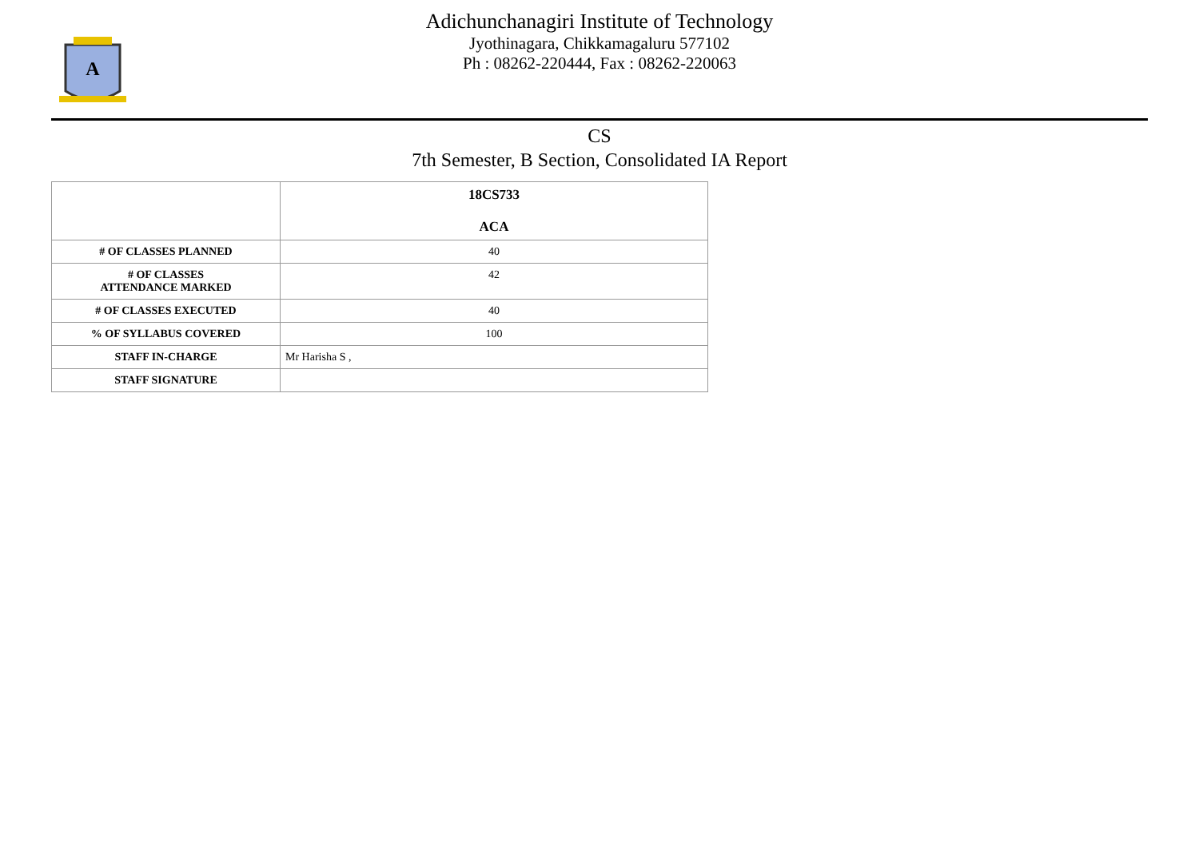A
Adichunchanagiri Institute of Technology
Jyothinagara, Chikkamagaluru 577102
Ph : 08262-220444, Fax : 08262-220063
CS
7th Semester, B Section, Consolidated IA Report
| | 18CS733 ACA |
| # OF CLASSES PLANNED | 40 |
| # OF CLASSES ATTENDANCE MARKED | 42 |
| # OF CLASSES EXECUTED | 40 |
| % OF SYLLABUS COVERED | 100 |
| STAFF IN-CHARGE | Mr Harisha S , |
| STAFF SIGNATURE | |